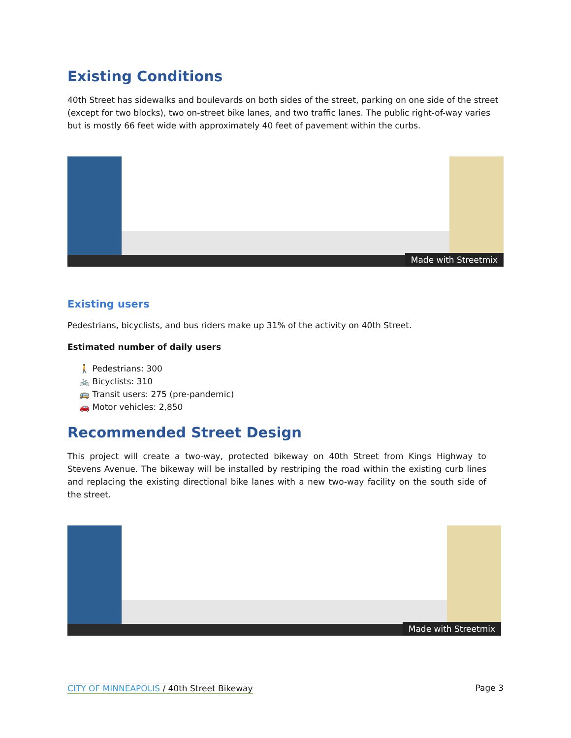Existing Conditions
40th Street has sidewalks and boulevards on both sides of the street, parking on one side of the street (except for two blocks), two on-street bike lanes, and two traffic lanes. The public right-of-way varies but is mostly 66 feet wide with approximately 40 feet of pavement within the curbs.
Made with Streetmix
Existing users
Pedestrians, bicyclists, and bus riders make up 31% of the activity on 40th Street.
Estimated number of daily users
🚶 Pedestrians: 300
🚲 Bicyclists: 310
🚌 Transit users: 275 (pre-pandemic)
🚗 Motor vehicles: 2,850
Recommended Street Design
This project will create a two-way, protected bikeway on 40th Street from Kings Highway to Stevens Avenue. The bikeway will be installed by restriping the road within the existing curb lines and replacing the existing directional bike lanes with a new two-way facility on the south side of the street.
Made with Streetmix
CITY OF MINNEAPOLIS / 40th Street Bikeway Page 3